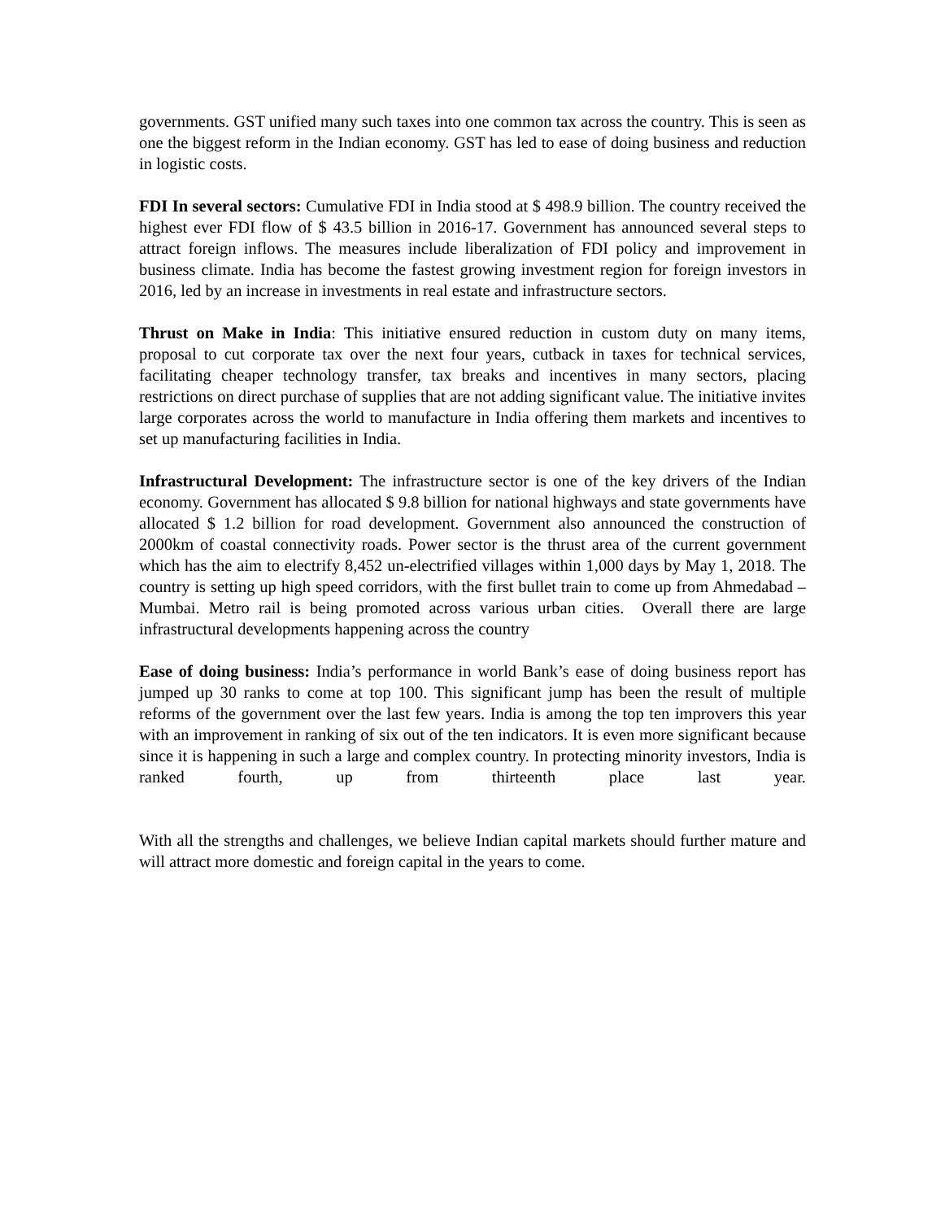governments. GST unified many such taxes into one common tax across the country. This is seen as one the biggest reform in the Indian economy. GST has led to ease of doing business and reduction in logistic costs.
FDI In several sectors: Cumulative FDI in India stood at $ 498.9 billion. The country received the highest ever FDI flow of $ 43.5 billion in 2016-17. Government has announced several steps to attract foreign inflows. The measures include liberalization of FDI policy and improvement in business climate. India has become the fastest growing investment region for foreign investors in 2016, led by an increase in investments in real estate and infrastructure sectors.
Thrust on Make in India: This initiative ensured reduction in custom duty on many items, proposal to cut corporate tax over the next four years, cutback in taxes for technical services, facilitating cheaper technology transfer, tax breaks and incentives in many sectors, placing restrictions on direct purchase of supplies that are not adding significant value. The initiative invites large corporates across the world to manufacture in India offering them markets and incentives to set up manufacturing facilities in India.
Infrastructural Development: The infrastructure sector is one of the key drivers of the Indian economy. Government has allocated $ 9.8 billion for national highways and state governments have allocated $ 1.2 billion for road development. Government also announced the construction of 2000km of coastal connectivity roads. Power sector is the thrust area of the current government which has the aim to electrify 8,452 un-electrified villages within 1,000 days by May 1, 2018. The country is setting up high speed corridors, with the first bullet train to come up from Ahmedabad – Mumbai. Metro rail is being promoted across various urban cities. Overall there are large infrastructural developments happening across the country
Ease of doing business: India’s performance in world Bank’s ease of doing business report has jumped up 30 ranks to come at top 100. This significant jump has been the result of multiple reforms of the government over the last few years. India is among the top ten improvers this year with an improvement in ranking of six out of the ten indicators. It is even more significant because since it is happening in such a large and complex country. In protecting minority investors, India is ranked fourth, up from thirteenth place last year.
With all the strengths and challenges, we believe Indian capital markets should further mature and will attract more domestic and foreign capital in the years to come.